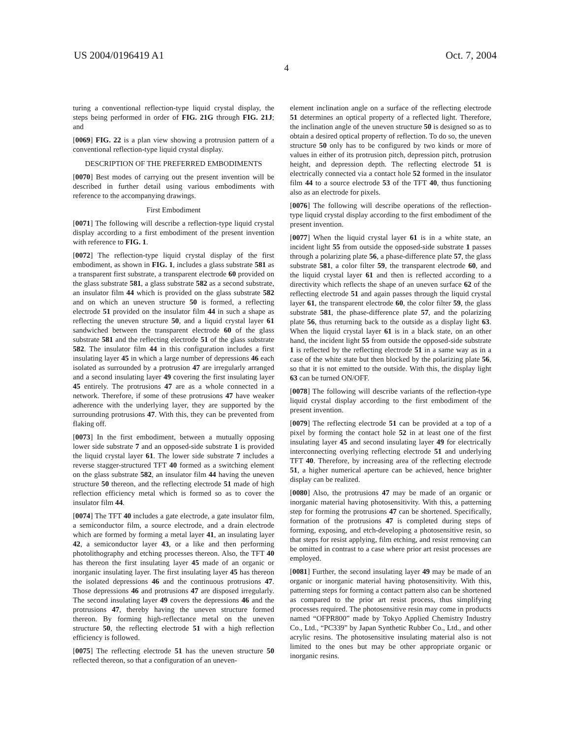US 2004/0196419 A1 Oct. 7, 2004
4
turing a conventional reflection-type liquid crystal display, the steps being performed in order of FIG. 21G through FIG. 21J; and
[0069] FIG. 22 is a plan view showing a protrusion pattern of a conventional reflection-type liquid crystal display.
DESCRIPTION OF THE PREFERRED EMBODIMENTS
[0070] Best modes of carrying out the present invention will be described in further detail using various embodiments with reference to the accompanying drawings.
First Embodiment
[0071] The following will describe a reflection-type liquid crystal display according to a first embodiment of the present invention with reference to FIG. 1.
[0072] The reflection-type liquid crystal display of the first embodiment, as shown in FIG. 1, includes a glass substrate 581 as a transparent first substrate, a transparent electrode 60 provided on the glass substrate 581, a glass substrate 582 as a second substrate, an insulator film 44 which is provided on the glass substrate 582 and on which an uneven structure 50 is formed, a reflecting electrode 51 provided on the insulator film 44 in such a shape as reflecting the uneven structure 50, and a liquid crystal layer 61 sandwiched between the transparent electrode 60 of the glass substrate 581 and the reflecting electrode 51 of the glass substrate 582. The insulator film 44 in this configuration includes a first insulating layer 45 in which a large number of depressions 46 each isolated as surrounded by a protrusion 47 are irregularly arranged and a second insulating layer 49 covering the first insulating layer 45 entirely. The protrusions 47 are as a whole connected in a network. Therefore, if some of these protrusions 47 have weaker adherence with the underlying layer, they are supported by the surrounding protrusions 47. With this, they can be prevented from flaking off.
[0073] In the first embodiment, between a mutually opposing lower side substrate 7 and an opposed-side substrate 1 is provided the liquid crystal layer 61. The lower side substrate 7 includes a reverse stagger-structured TFT 40 formed as a switching element on the glass substrate 582, an insulator film 44 having the uneven structure 50 thereon, and the reflecting electrode 51 made of high reflection efficiency metal which is formed so as to cover the insulator film 44.
[0074] The TFT 40 includes a gate electrode, a gate insulator film, a semiconductor film, a source electrode, and a drain electrode which are formed by forming a metal layer 41, an insulating layer 42, a semiconductor layer 43, or a like and then performing photolithography and etching processes thereon. Also, the TFT 40 has thereon the first insulating layer 45 made of an organic or inorganic insulating layer. The first insulating layer 45 has thereon the isolated depressions 46 and the continuous protrusions 47. Those depressions 46 and protrusions 47 are disposed irregularly. The second insulating layer 49 covers the depressions 46 and the protrusions 47, thereby having the uneven structure formed thereon. By forming high-reflectance metal on the uneven structure 50, the reflecting electrode 51 with a high reflection efficiency is followed.
[0075] The reflecting electrode 51 has the uneven structure 50 reflected thereon, so that a configuration of an uneven-
element inclination angle on a surface of the reflecting electrode 51 determines an optical property of a reflected light. Therefore, the inclination angle of the uneven structure 50 is designed so as to obtain a desired optical property of reflection. To do so, the uneven structure 50 only has to be configured by two kinds or more of values in either of its protrusion pitch, depression pitch, protrusion height, and depression depth. The reflecting electrode 51 is electrically connected via a contact hole 52 formed in the insulator film 44 to a source electrode 53 of the TFT 40, thus functioning also as an electrode for pixels.
[0076] The following will describe operations of the reflection-type liquid crystal display according to the first embodiment of the present invention.
[0077] When the liquid crystal layer 61 is in a white state, an incident light 55 from outside the opposed-side substrate 1 passes through a polarizing plate 56, a phase-difference plate 57, the glass substrate 581, a color filter 59, the transparent electrode 60, and the liquid crystal layer 61 and then is reflected according to a directivity which reflects the shape of an uneven surface 62 of the reflecting electrode 51 and again passes through the liquid crystal layer 61, the transparent electrode 60, the color filter 59, the glass substrate 581, the phase-difference plate 57, and the polarizing plate 56, thus returning back to the outside as a display light 63. When the liquid crystal layer 61 is in a black state, on an other hand, the incident light 55 from outside the opposed-side substrate 1 is reflected by the reflecting electrode 51 in a same way as in a case of the white state but then blocked by the polarizing plate 56, so that it is not emitted to the outside. With this, the display light 63 can be turned ON/OFF.
[0078] The following will describe variants of the reflection-type liquid crystal display according to the first embodiment of the present invention.
[0079] The reflecting electrode 51 can be provided at a top of a pixel by forming the contact hole 52 in at least one of the first insulating layer 45 and second insulating layer 49 for electrically interconnecting overlying reflecting electrode 51 and underlying TFT 40. Therefore, by increasing area of the reflecting electrode 51, a higher numerical aperture can be achieved, hence brighter display can be realized.
[0080] Also, the protrusions 47 may be made of an organic or inorganic material having photosensitivity. With this, a patterning step for forming the protrusions 47 can be shortened. Specifically, formation of the protrusions 47 is completed during steps of forming, exposing, and etch-developing a photosensitive resin, so that steps for resist applying, film etching, and resist removing can be omitted in contrast to a case where prior art resist processes are employed.
[0081] Further, the second insulating layer 49 may be made of an organic or inorganic material having photosensitivity. With this, patterning steps for forming a contact pattern also can be shortened as compared to the prior art resist process, thus simplifying processes required. The photosensitive resin may come in products named “OFPR800” made by Tokyo Applied Chemistry Industry Co., Ltd., “PC339” by Japan Synthetic Rubber Co., Ltd., and other acrylic resins. The photosensitive insulating material also is not limited to the ones but may be other appropriate organic or inorganic resins.